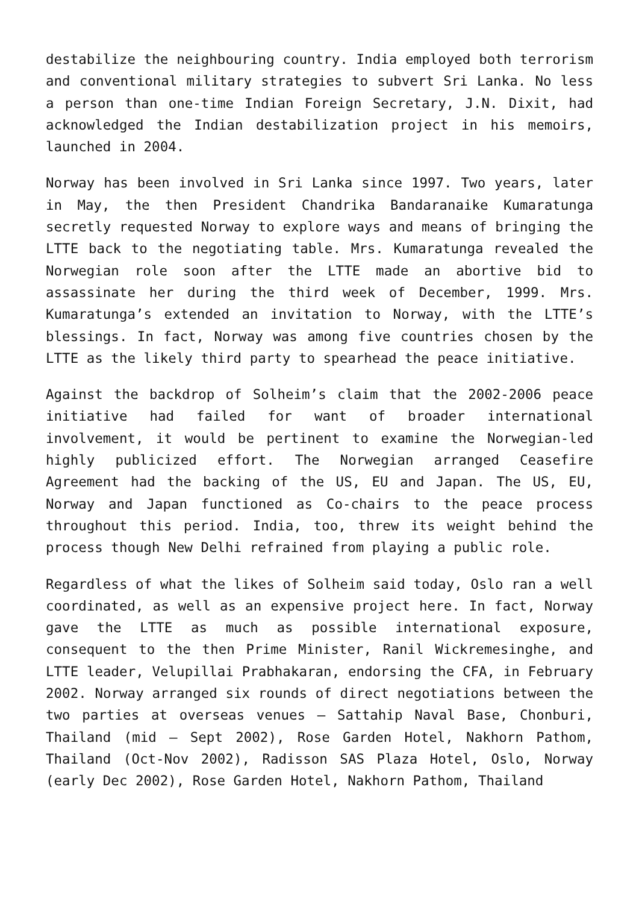destabilize the neighbouring country. India employed both terrorism and conventional military strategies to subvert Sri Lanka. No less a person than one-time Indian Foreign Secretary, J.N. Dixit, had acknowledged the Indian destabilization project in his memoirs, launched in 2004.
Norway has been involved in Sri Lanka since 1997. Two years, later in May, the then President Chandrika Bandaranaike Kumaratunga secretly requested Norway to explore ways and means of bringing the LTTE back to the negotiating table. Mrs. Kumaratunga revealed the Norwegian role soon after the LTTE made an abortive bid to assassinate her during the third week of December, 1999. Mrs. Kumaratunga’s extended an invitation to Norway, with the LTTE’s blessings. In fact, Norway was among five countries chosen by the LTTE as the likely third party to spearhead the peace initiative.
Against the backdrop of Solheim’s claim that the 2002-2006 peace initiative had failed for want of broader international involvement, it would be pertinent to examine the Norwegian-led highly publicized effort. The Norwegian arranged Ceasefire Agreement had the backing of the US, EU and Japan. The US, EU, Norway and Japan functioned as Co-chairs to the peace process throughout this period. India, too, threw its weight behind the process though New Delhi refrained from playing a public role.
Regardless of what the likes of Solheim said today, Oslo ran a well coordinated, as well as an expensive project here. In fact, Norway gave the LTTE as much as possible international exposure, consequent to the then Prime Minister, Ranil Wickremesinghe, and LTTE leader, Velupillai Prabhakaran, endorsing the CFA, in February 2002. Norway arranged six rounds of direct negotiations between the two parties at overseas venues – Sattahip Naval Base, Chonburi, Thailand (mid – Sept 2002), Rose Garden Hotel, Nakhorn Pathom, Thailand (Oct-Nov 2002), Radisson SAS Plaza Hotel, Oslo, Norway (early Dec 2002), Rose Garden Hotel, Nakhorn Pathom, Thailand